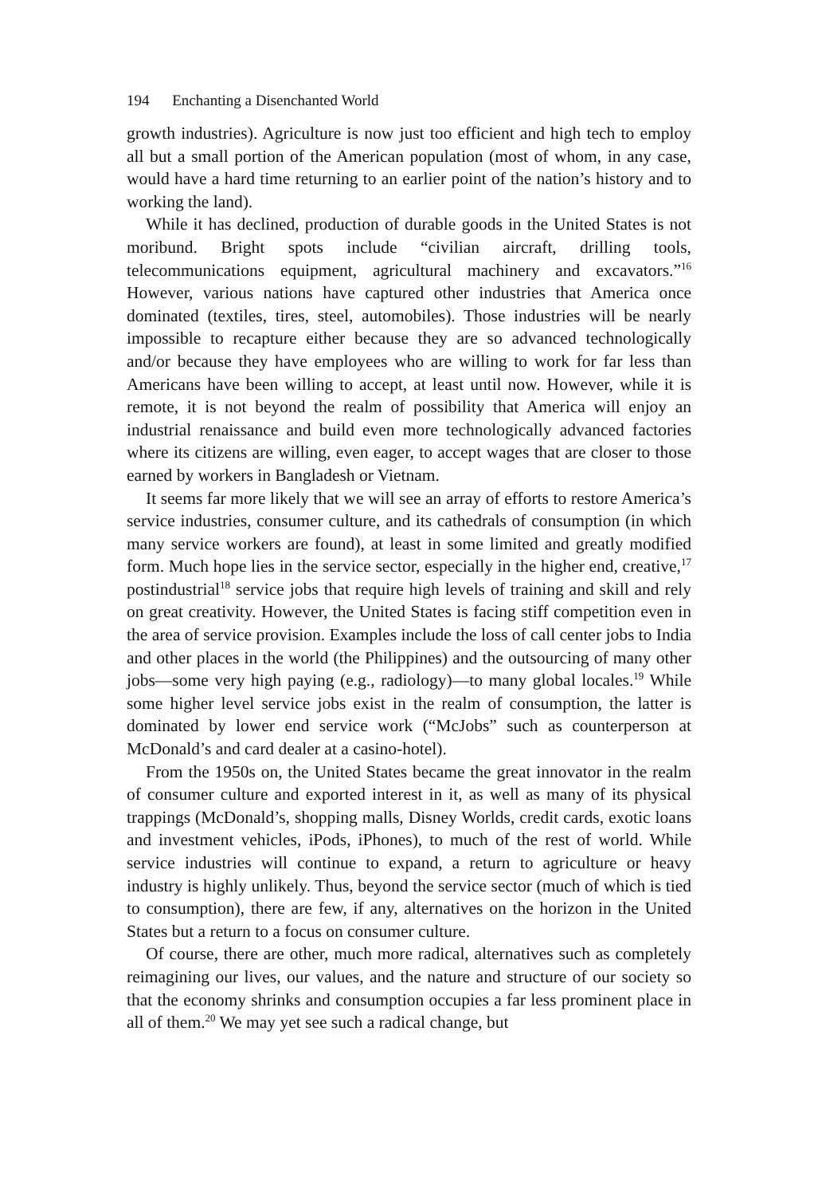194 Enchanting a Disenchanted World
growth industries). Agriculture is now just too efficient and high tech to employ all but a small portion of the American population (most of whom, in any case, would have a hard time returning to an earlier point of the nation’s history and to working the land).
While it has declined, production of durable goods in the United States is not moribund. Bright spots include “civilian aircraft, drilling tools, telecommunications equipment, agricultural machinery and excavators.”<sup>16</sup> However, various nations have captured other industries that America once dominated (textiles, tires, steel, automobiles). Those industries will be nearly impossible to recapture either because they are so advanced technologically and/or because they have employees who are willing to work for far less than Americans have been willing to accept, at least until now. However, while it is remote, it is not beyond the realm of possibility that America will enjoy an industrial renaissance and build even more technologically advanced factories where its citizens are willing, even eager, to accept wages that are closer to those earned by workers in Bangladesh or Vietnam.
It seems far more likely that we will see an array of efforts to restore America’s service industries, consumer culture, and its cathedrals of consumption (in which many service workers are found), at least in some limited and greatly modified form. Much hope lies in the service sector, especially in the higher end, creative,<sup>17</sup> postindustrial<sup>18</sup> service jobs that require high levels of training and skill and rely on great creativity. However, the United States is facing stiff competition even in the area of service provision. Examples include the loss of call center jobs to India and other places in the world (the Philippines) and the outsourcing of many other jobs—some very high paying (e.g., radiology)—to many global locales.<sup>19</sup> While some higher level service jobs exist in the realm of consumption, the latter is dominated by lower end service work (“McJobs” such as counterperson at McDonald’s and card dealer at a casino-hotel).
From the 1950s on, the United States became the great innovator in the realm of consumer culture and exported interest in it, as well as many of its physical trappings (McDonald’s, shopping malls, Disney Worlds, credit cards, exotic loans and investment vehicles, iPods, iPhones), to much of the rest of world. While service industries will continue to expand, a return to agriculture or heavy industry is highly unlikely. Thus, beyond the service sector (much of which is tied to consumption), there are few, if any, alternatives on the horizon in the United States but a return to a focus on consumer culture.
Of course, there are other, much more radical, alternatives such as completely reimagining our lives, our values, and the nature and structure of our society so that the economy shrinks and consumption occupies a far less prominent place in all of them.<sup>20</sup> We may yet see such a radical change, but